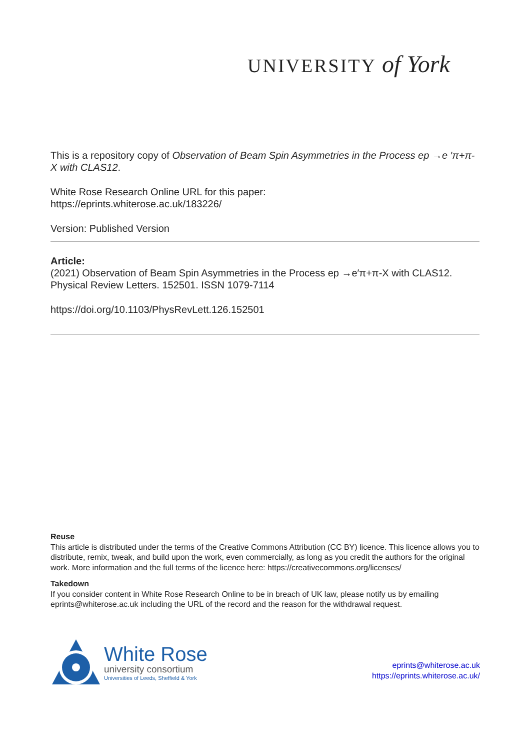UNIVERSITY of York
This is a repository copy of Observation of Beam Spin Asymmetries in the Process ep →e ′π+π-X with CLAS12.
White Rose Research Online URL for this paper:
https://eprints.whiterose.ac.uk/183226/
Version: Published Version
Article:
(2021) Observation of Beam Spin Asymmetries in the Process ep →e′π+π-X with CLAS12. Physical Review Letters. 152501. ISSN 1079-7114
https://doi.org/10.1103/PhysRevLett.126.152501
Reuse
This article is distributed under the terms of the Creative Commons Attribution (CC BY) licence. This licence allows you to distribute, remix, tweak, and build upon the work, even commercially, as long as you credit the authors for the original work. More information and the full terms of the licence here: https://creativecommons.org/licenses/
Takedown
If you consider content in White Rose Research Online to be in breach of UK law, please notify us by emailing eprints@whiterose.ac.uk including the URL of the record and the reason for the withdrawal request.
White Rose
university consortium
Universities of Leeds, Sheffield & York
eprints@whiterose.ac.uk
https://eprints.whiterose.ac.uk/